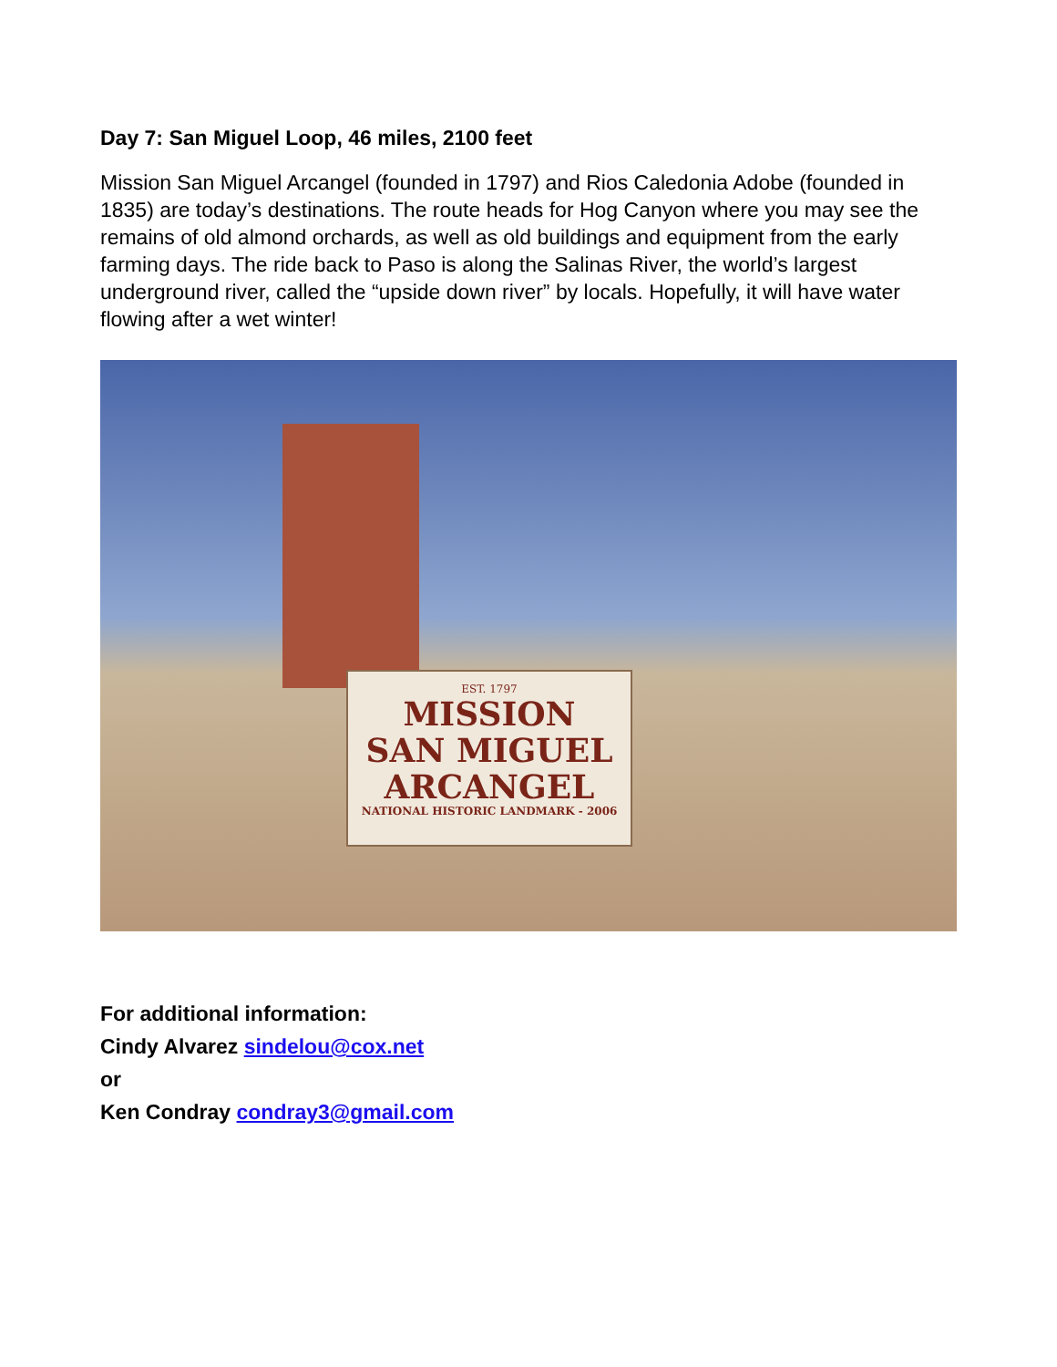Day 7: San Miguel Loop, 46 miles, 2100 feet
Mission San Miguel Arcangel (founded in 1797) and Rios Caledonia Adobe (founded in 1835) are today’s destinations. The route heads for Hog Canyon where you may see the remains of old almond orchards, as well as old buildings and equipment from the early farming days. The ride back to Paso is along the Salinas River, the world’s largest underground river, called the “upside down river” by locals. Hopefully, it will have water flowing after a wet winter!
EST. 1797
MISSION
SAN MIGUEL
ARCANGEL
NATIONAL HISTORIC LANDMARK - 2006
For additional information:
Cindy Alvarez sindelou@cox.net
or
Ken Condray condray3@gmail.com